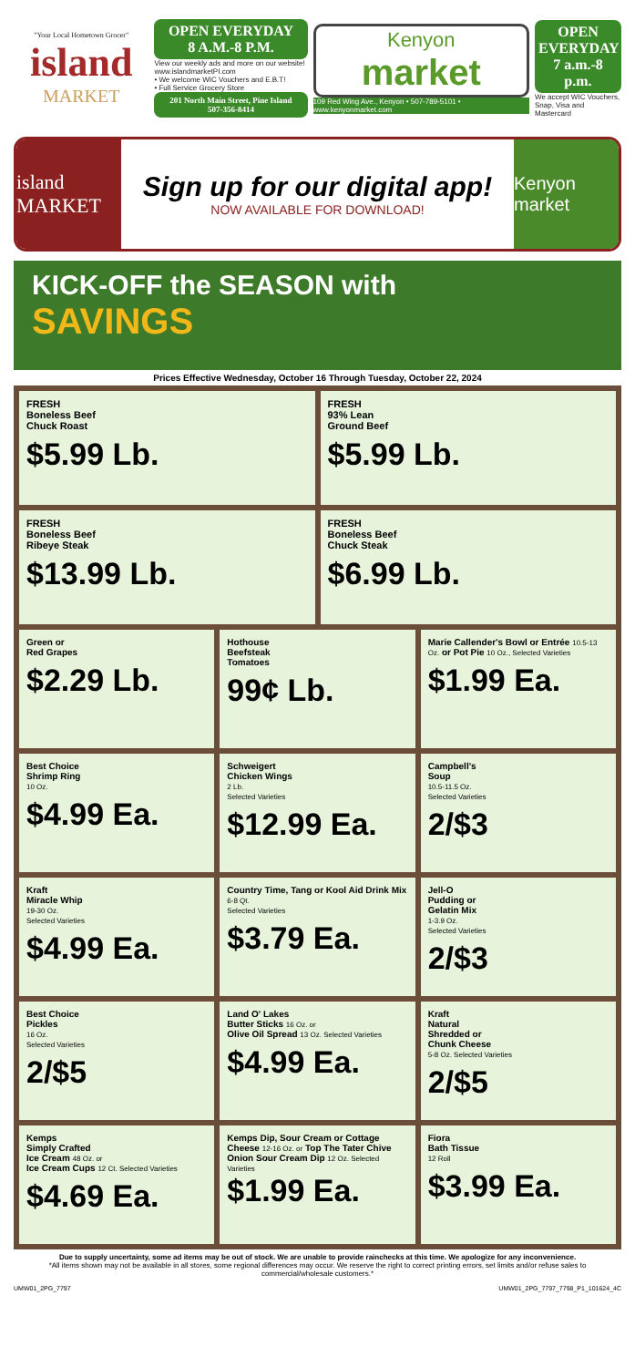"Your Local Hometown Grocer"
island
MARKET
OPEN EVERYDAY
8 A.M.-8 P.M.
View our weekly ads and more on our website!
www.islandmarketPI.com
• We welcome WIC Vouchers and E.B.T!
• Full Service Grocery Store
201 North Main Street, Pine Island
507-356-8414
Kenyon
market
109 Red Wing Ave., Kenyon • 507-789-5101 • www.kenyonmarket.com
OPEN EVERYDAY
7 a.m.-8 p.m.
We accept WIC Vouchers, Snap, Visa and Mastercard
island MARKET
Sign up for our digital app!
NOW AVAILABLE FOR DOWNLOAD!
Kenyon market
KICK-OFF the SEASON with
SAVINGS
Prices Effective Wednesday, October 16 Through Tuesday, October 22, 2024
FRESH
Boneless Beef
Chuck Roast
$5.99 Lb.
FRESH
93% Lean
Ground Beef
$5.99 Lb.
FRESH
Boneless Beef
Ribeye Steak
$13.99 Lb.
FRESH
Boneless Beef
Chuck Steak
$6.99 Lb.
Green or
Red Grapes
$2.29 Lb.
Hothouse
Beefsteak
Tomatoes
99¢ Lb.
Marie Callender's Bowl or Entrée 10.5-13 Oz. or Pot Pie 10 Oz., Selected Varieties
$1.99 Ea.
Best Choice
Shrimp Ring
10 Oz.
$4.99 Ea.
Schweigert
Chicken Wings
2 Lb.
Selected Varieties
$12.99 Ea.
Campbell's
Soup
10.5-11.5 Oz.
Selected Varieties
2/$3
Kraft
Miracle Whip
19-30 Oz.
Selected Varieties
$4.99 Ea.
Country Time, Tang or Kool Aid Drink Mix
6-8 Qt.
Selected Varieties
$3.79 Ea.
Jell-O
Pudding or
Gelatin Mix
1-3.9 Oz.
Selected Varieties
2/$3
Best Choice
Pickles
16 Oz.
Selected Varieties
2/$5
Land O' Lakes
Butter Sticks 16 Oz. or
Olive Oil Spread 13 Oz. Selected Varieties
$4.99 Ea.
Kraft
Natural
Shredded or
Chunk Cheese
5-8 Oz. Selected Varieties
2/$5
Kemps
Simply Crafted
Ice Cream 48 Oz. or
Ice Cream Cups 12 Ct. Selected Varieties
$4.69 Ea.
Kemps Dip, Sour Cream or Cottage Cheese 12-16 Oz. or Top The Tater Chive Onion Sour Cream Dip 12 Oz. Selected Varieties
$1.99 Ea.
Fiora
Bath Tissue
12 Roll
$3.99 Ea.
Due to supply uncertainty, some ad items may be out of stock. We are unable to provide rainchecks at this time. We apologize for any inconvenience.
*All items shown may not be available in all stores, some regional differences may occur. We reserve the right to correct printing errors, set limits and/or refuse sales to commercial/wholesale customers.*
UMW01_2PG_7797 UMW01_2PG_7797_7798_P1_101624_4C